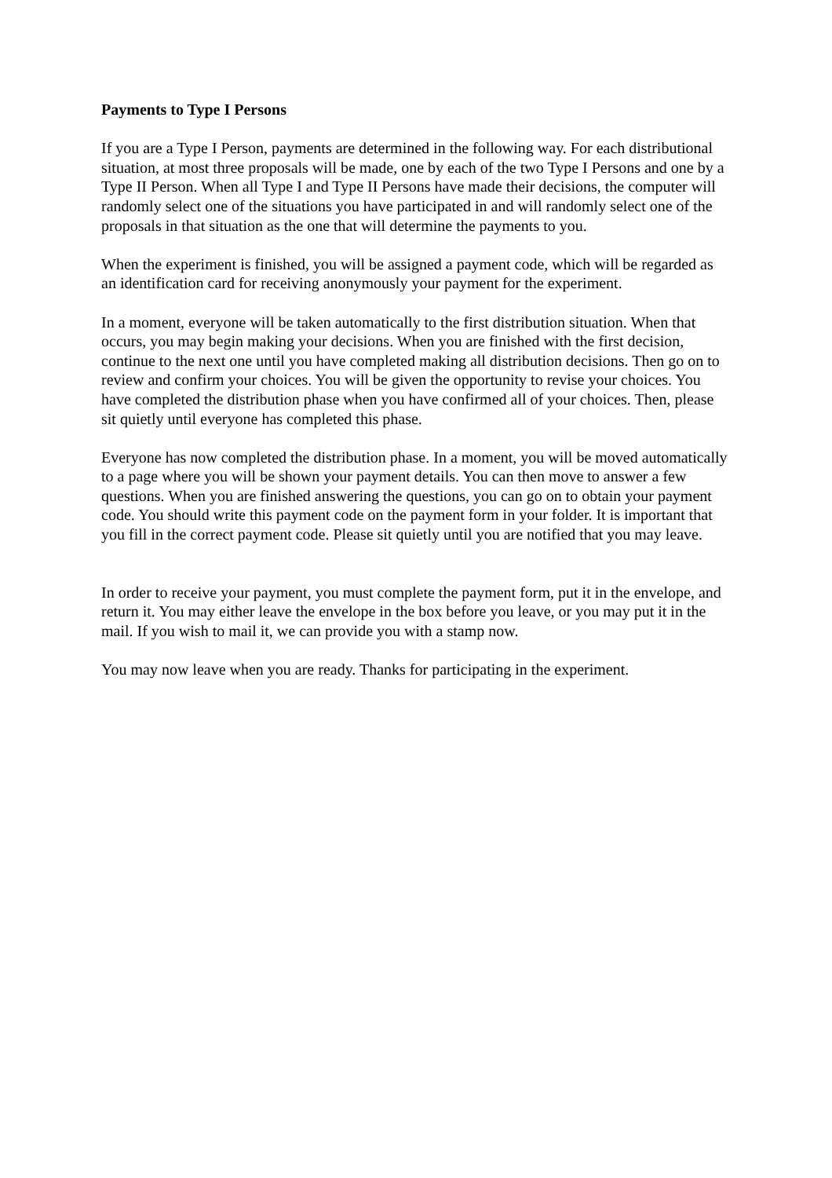Payments to Type I Persons
If you are a Type I Person, payments are determined in the following way. For each distributional situation, at most three proposals will be made, one by each of the two Type I Persons and one by a Type II Person. When all Type I and Type II Persons have made their decisions, the computer will randomly select one of the situations you have participated in and will randomly select one of the proposals in that situation as the one that will determine the payments to you.
When the experiment is finished, you will be assigned a payment code, which will be regarded as an identification card for receiving anonymously your payment for the experiment.
In a moment, everyone will be taken automatically to the first distribution situation. When that occurs, you may begin making your decisions. When you are finished with the first decision, continue to the next one until you have completed making all distribution decisions. Then go on to review and confirm your choices. You will be given the opportunity to revise your choices. You have completed the distribution phase when you have confirmed all of your choices. Then, please sit quietly until everyone has completed this phase.
Everyone has now completed the distribution phase. In a moment, you will be moved automatically to a page where you will be shown your payment details. You can then move to answer a few questions. When you are finished answering the questions, you can go on to obtain your payment code. You should write this payment code on the payment form in your folder. It is important that you fill in the correct payment code. Please sit quietly until you are notified that you may leave.
In order to receive your payment, you must complete the payment form, put it in the envelope, and return it. You may either leave the envelope in the box before you leave, or you may put it in the mail. If you wish to mail it, we can provide you with a stamp now.
You may now leave when you are ready. Thanks for participating in the experiment.